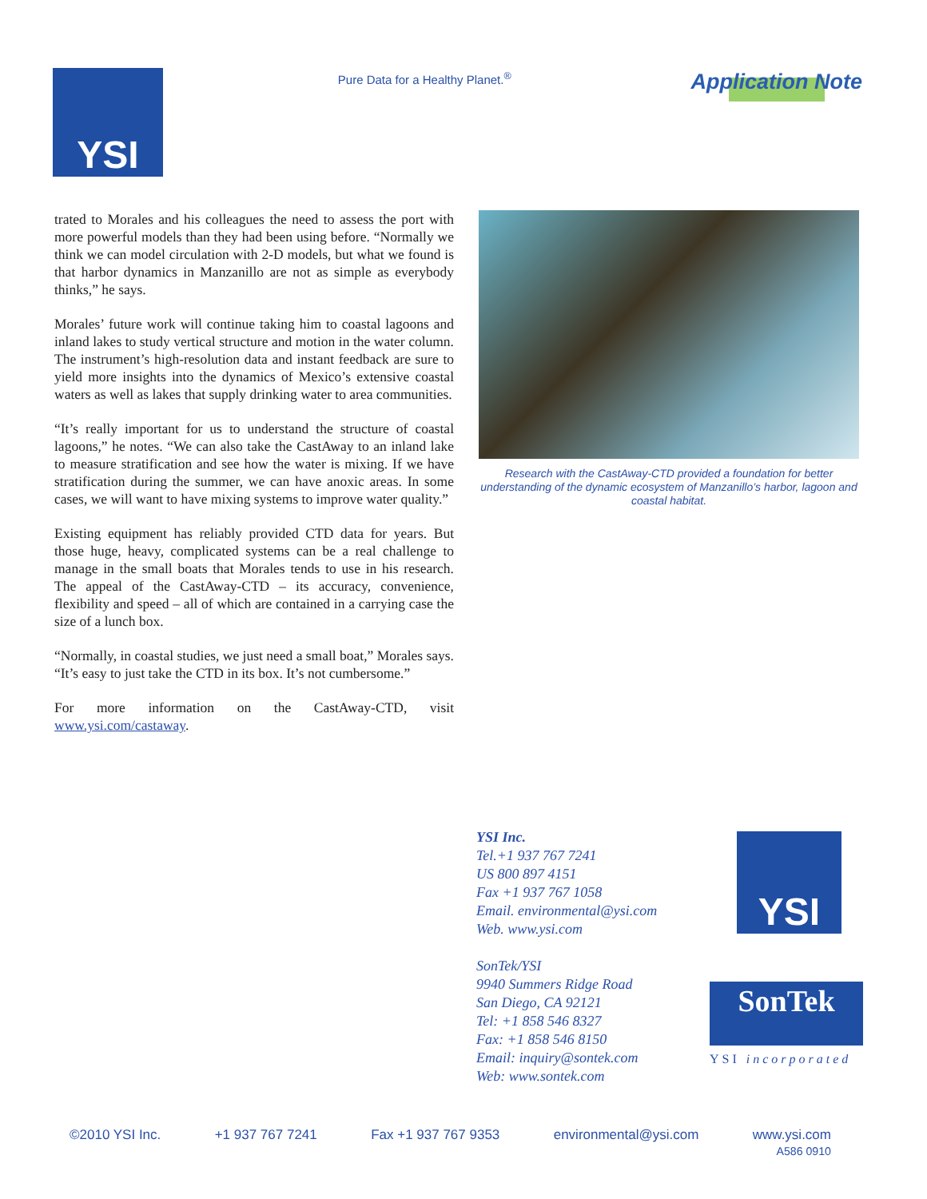YSI
Pure Data for a Healthy Planet.<sup>®</sup>
Application Note
trated to Morales and his colleagues the need to assess the port with more powerful models than they had been using before. “Normally we think we can model circulation with 2-D models, but what we found is that harbor dynamics in Manzanillo are not as simple as everybody thinks,” he says.
Morales’ future work will continue taking him to coastal lagoons and inland lakes to study vertical structure and motion in the water column. The instrument’s high-resolution data and instant feedback are sure to yield more insights into the dynamics of Mexico’s extensive coastal waters as well as lakes that supply drinking water to area communities.
“It’s really important for us to understand the structure of coastal lagoons,” he notes. “We can also take the CastAway to an inland lake to measure stratification and see how the water is mixing. If we have stratification during the summer, we can have anoxic areas. In some cases, we will want to have mixing systems to improve water quality.”
Existing equipment has reliably provided CTD data for years. But those huge, heavy, complicated systems can be a real challenge to manage in the small boats that Morales tends to use in his research. The appeal of the CastAway-CTD – its accuracy, convenience, flexibility and speed – all of which are contained in a carrying case the size of a lunch box.
“Normally, in coastal studies, we just need a small boat,” Morales says. “It’s easy to just take the CTD in its box. It’s not cumbersome.”
For more information on the CastAway-CTD, visit www.ysi.com/castaway.
Research with the CastAway-CTD provided a foundation for better understanding of the dynamic ecosystem of Manzanillo’s harbor, lagoon and coastal habitat.
YSI Inc.
Tel.+1 937 767 7241
US 800 897 4151
Fax +1 937 767 1058
Email. environmental@ysi.com
Web. www.ysi.com
SonTek/YSI
9940 Summers Ridge Road
San Diego, CA 92121
Tel: +1 858 546 8327
Fax: +1 858 546 8150
Email: inquiry@sontek.com
Web: www.sontek.com
YSI
SonTek
YSI incorporated
©2010 YSI Inc. +1 937 767 7241 Fax +1 937 767 9353 environmental@ysi.com www.ysi.com
A586 0910